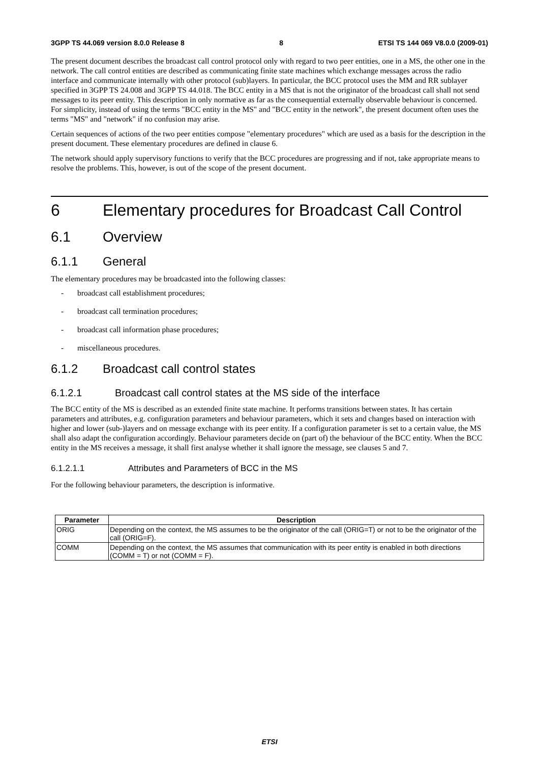3GPP TS 44.069 version 8.0.0 Release 8 8 ETSI TS 144 069 V8.0.0 (2009-01)
The present document describes the broadcast call control protocol only with regard to two peer entities, one in a MS, the other one in the network. The call control entities are described as communicating finite state machines which exchange messages across the radio interface and communicate internally with other protocol (sub)layers. In particular, the BCC protocol uses the MM and RR sublayer specified in 3GPP TS 24.008 and 3GPP TS 44.018. The BCC entity in a MS that is not the originator of the broadcast call shall not send messages to its peer entity. This description in only normative as far as the consequential externally observable behaviour is concerned. For simplicity, instead of using the terms "BCC entity in the MS" and "BCC entity in the network", the present document often uses the terms "MS" and "network" if no confusion may arise.
Certain sequences of actions of the two peer entities compose "elementary procedures" which are used as a basis for the description in the present document. These elementary procedures are defined in clause 6.
The network should apply supervisory functions to verify that the BCC procedures are progressing and if not, take appropriate means to resolve the problems. This, however, is out of the scope of the present document.
6 Elementary procedures for Broadcast Call Control
6.1 Overview
6.1.1 General
The elementary procedures may be broadcasted into the following classes:
- broadcast call establishment procedures;
- broadcast call termination procedures;
- broadcast call information phase procedures;
- miscellaneous procedures.
6.1.2 Broadcast call control states
6.1.2.1 Broadcast call control states at the MS side of the interface
The BCC entity of the MS is described as an extended finite state machine. It performs transitions between states. It has certain parameters and attributes, e.g. configuration parameters and behaviour parameters, which it sets and changes based on interaction with higher and lower (sub-)layers and on message exchange with its peer entity. If a configuration parameter is set to a certain value, the MS shall also adapt the configuration accordingly. Behaviour parameters decide on (part of) the behaviour of the BCC entity. When the BCC entity in the MS receives a message, it shall first analyse whether it shall ignore the message, see clauses 5 and 7.
6.1.2.1.1 Attributes and Parameters of BCC in the MS
For the following behaviour parameters, the description is informative.
| Parameter | Description |
| --- | --- |
| ORIG | Depending on the context, the MS assumes to be the originator of the call (ORIG=T) or not to be the originator of the call (ORIG=F). |
| COMM | Depending on the context, the MS assumes that communication with its peer entity is enabled in both directions (COMM = T) or not (COMM = F). |
ETSI